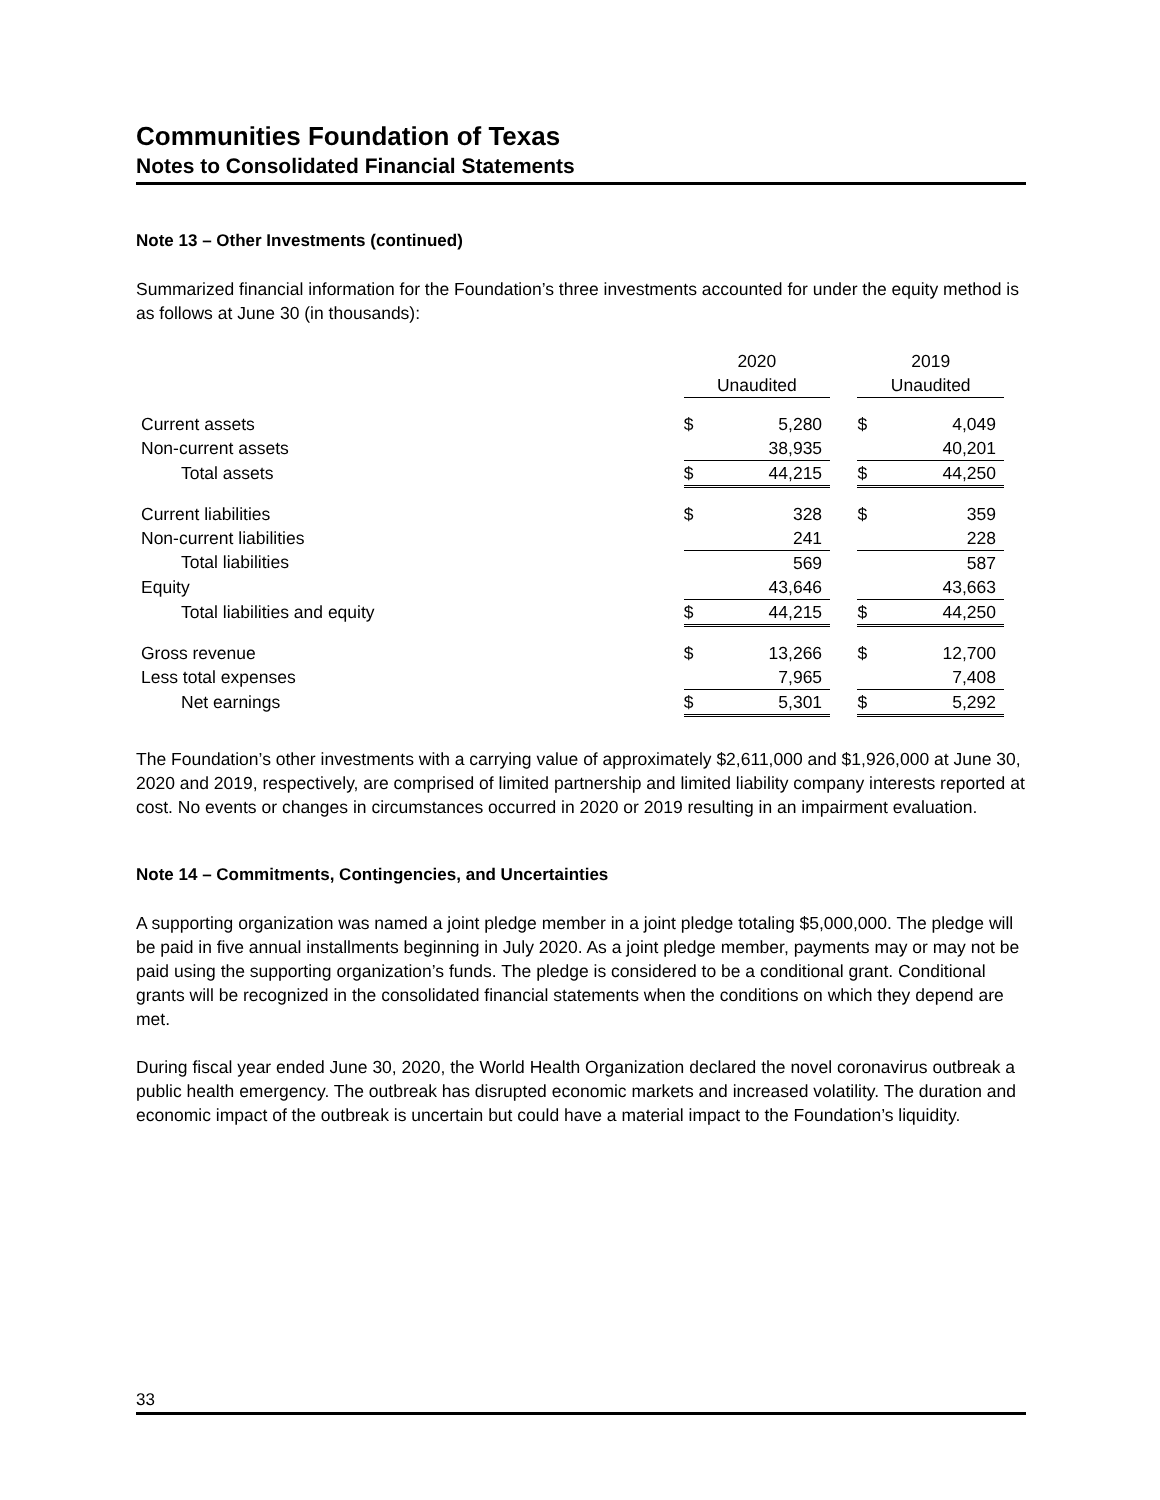Communities Foundation of Texas
Notes to Consolidated Financial Statements
Note 13 – Other Investments (continued)
Summarized financial information for the Foundation’s three investments accounted for under the equity method is as follows at June 30 (in thousands):
| | 2020 | | | 2019 | |
| | Unaudited | | | Unaudited | |
| Current assets | $ | 5,280 | | $ | 4,049 |
| Non-current assets | | 38,935 | | | 40,201 |
| Total assets | $ | 44,215 | | $ | 44,250 |
| Current liabilities | $ | 328 | | $ | 359 |
| Non-current liabilities | | 241 | | | 228 |
| Total liabilities | | 569 | | | 587 |
| Equity | | 43,646 | | | 43,663 |
| Total liabilities and equity | $ | 44,215 | | $ | 44,250 |
| Gross revenue | $ | 13,266 | | $ | 12,700 |
| Less total expenses | | 7,965 | | | 7,408 |
| Net earnings | $ | 5,301 | | $ | 5,292 |
The Foundation’s other investments with a carrying value of approximately $2,611,000 and $1,926,000 at June 30, 2020 and 2019, respectively, are comprised of limited partnership and limited liability company interests reported at cost. No events or changes in circumstances occurred in 2020 or 2019 resulting in an impairment evaluation.
Note 14 – Commitments, Contingencies, and Uncertainties
A supporting organization was named a joint pledge member in a joint pledge totaling $5,000,000. The pledge will be paid in five annual installments beginning in July 2020. As a joint pledge member, payments may or may not be paid using the supporting organization’s funds. The pledge is considered to be a conditional grant. Conditional grants will be recognized in the consolidated financial statements when the conditions on which they depend are met.
During fiscal year ended June 30, 2020, the World Health Organization declared the novel coronavirus outbreak a public health emergency. The outbreak has disrupted economic markets and increased volatility. The duration and economic impact of the outbreak is uncertain but could have a material impact to the Foundation’s liquidity.
33